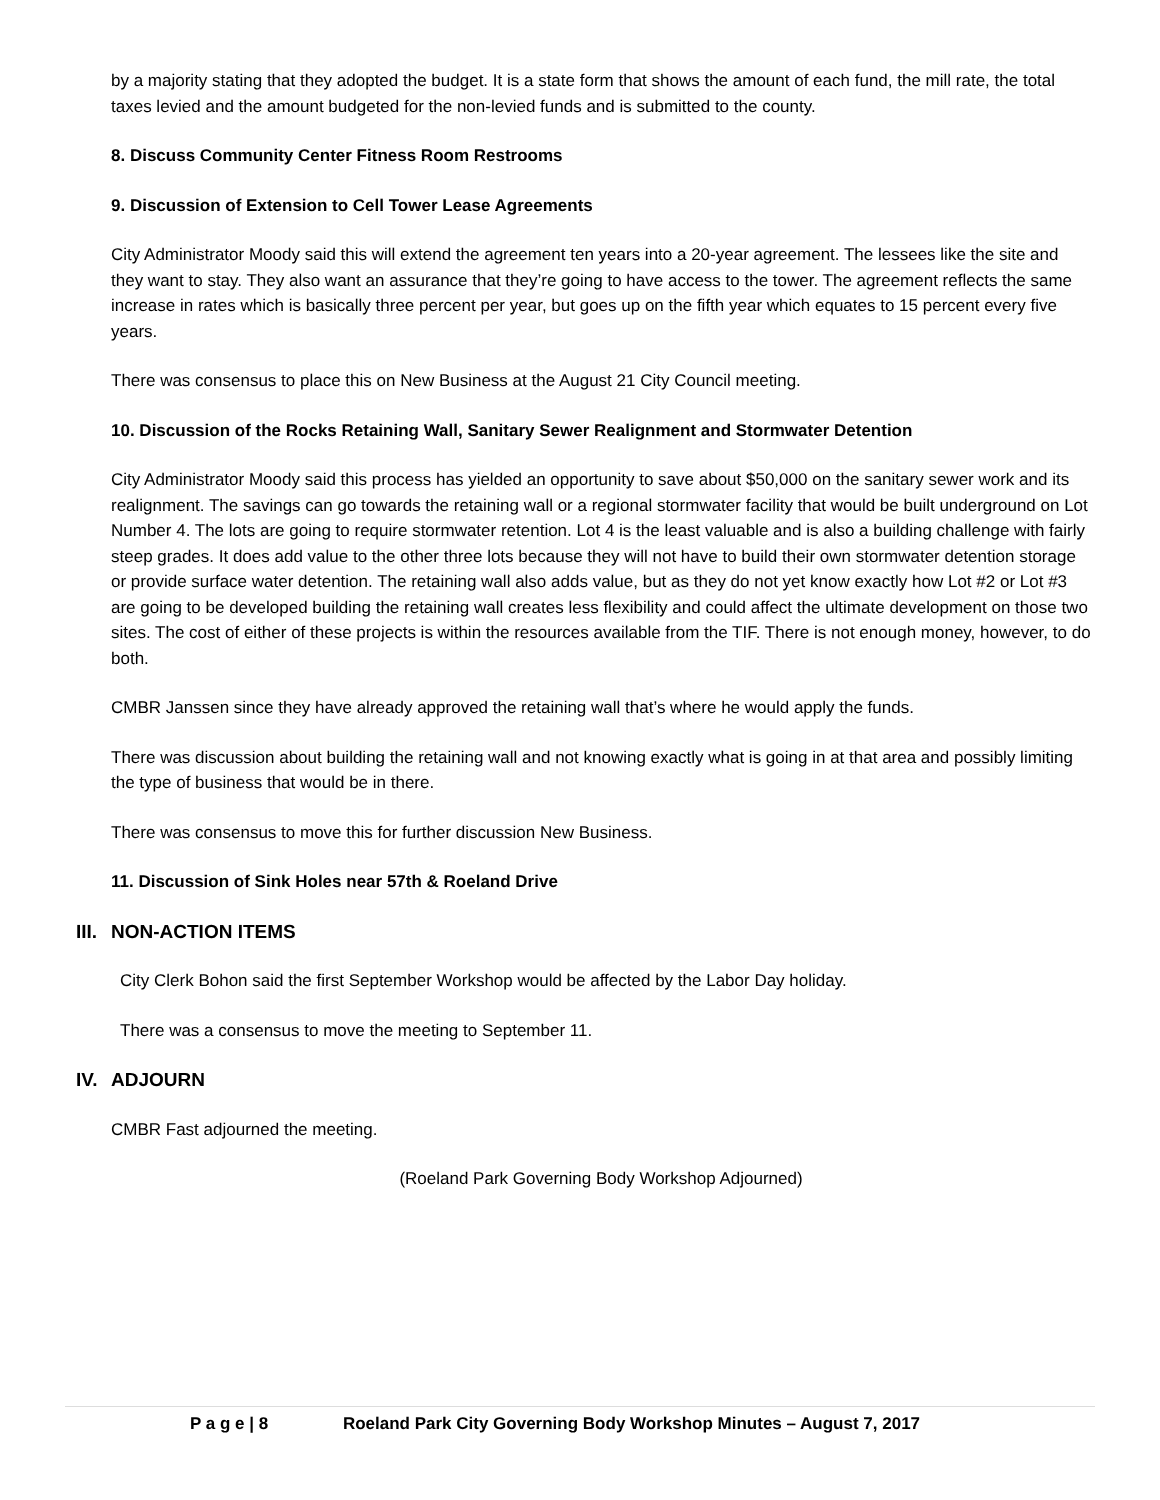by a majority stating that they adopted the budget. It is a state form that shows the amount of each fund, the mill rate, the total taxes levied and the amount budgeted for the non-levied funds and is submitted to the county.
8. Discuss Community Center Fitness Room Restrooms
9. Discussion of Extension to Cell Tower Lease Agreements
City Administrator Moody said this will extend the agreement ten years into a 20-year agreement. The lessees like the site and they want to stay. They also want an assurance that they’re going to have access to the tower. The agreement reflects the same increase in rates which is basically three percent per year, but goes up on the fifth year which equates to 15 percent every five years.
There was consensus to place this on New Business at the August 21 City Council meeting.
10. Discussion of the Rocks Retaining Wall, Sanitary Sewer Realignment and Stormwater Detention
City Administrator Moody said this process has yielded an opportunity to save about $50,000 on the sanitary sewer work and its realignment. The savings can go towards the retaining wall or a regional stormwater facility that would be built underground on Lot Number 4. The lots are going to require stormwater retention. Lot 4 is the least valuable and is also a building challenge with fairly steep grades. It does add value to the other three lots because they will not have to build their own stormwater detention storage or provide surface water detention. The retaining wall also adds value, but as they do not yet know exactly how Lot #2 or Lot #3 are going to be developed building the retaining wall creates less flexibility and could affect the ultimate development on those two sites. The cost of either of these projects is within the resources available from the TIF. There is not enough money, however, to do both.
CMBR Janssen since they have already approved the retaining wall that’s where he would apply the funds.
There was discussion about building the retaining wall and not knowing exactly what is going in at that area and possibly limiting the type of business that would be in there.
There was consensus to move this for further discussion New Business.
11. Discussion of Sink Holes near 57th & Roeland Drive
III. NON-ACTION ITEMS
City Clerk Bohon said the first September Workshop would be affected by the Labor Day holiday.
There was a consensus to move the meeting to September 11.
IV. ADJOURN
CMBR Fast adjourned the meeting.
(Roeland Park Governing Body Workshop Adjourned)
P a g e | 8 Roeland Park City Governing Body Workshop Minutes – August 7, 2017